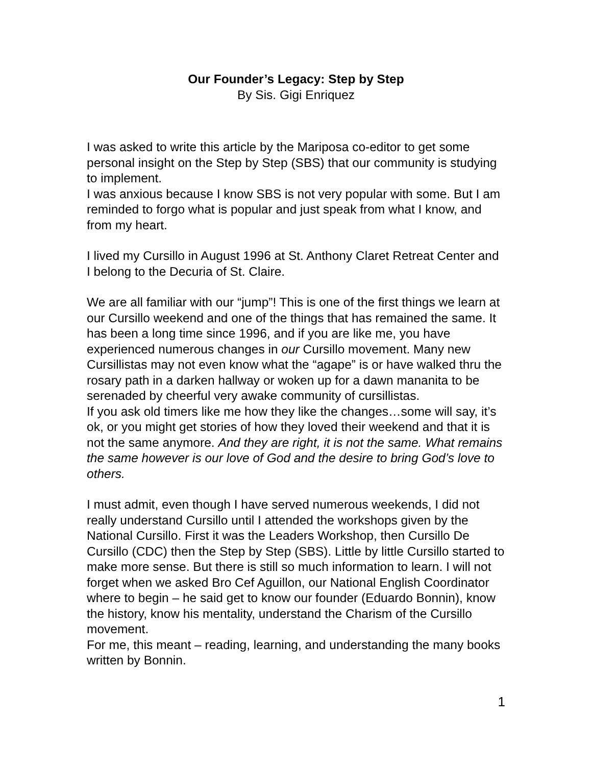Our Founder’s Legacy: Step by Step
By Sis. Gigi Enriquez
I was asked to write this article by the Mariposa co-editor to get some personal insight on the Step by Step (SBS) that our community is studying to implement.
I was anxious because I know SBS is not very popular with some. But I am reminded to forgo what is popular and just speak from what I know, and from my heart.
I lived my Cursillo in August 1996 at St. Anthony Claret Retreat Center and I belong to the Decuria of St. Claire.
We are all familiar with our “jump”! This is one of the first things we learn at our Cursillo weekend and one of the things that has remained the same. It has been a long time since 1996, and if you are like me, you have experienced numerous changes in our Cursillo movement. Many new Cursillistas may not even know what the “agape” is or have walked thru the rosary path in a darken hallway or woken up for a dawn mananita to be serenaded by cheerful very awake community of cursillistas.
If you ask old timers like me how they like the changes…some will say, it’s ok, or you might get stories of how they loved their weekend and that it is not the same anymore. And they are right, it is not the same. What remains the same however is our love of God and the desire to bring God’s love to others.
I must admit, even though I have served numerous weekends, I did not really understand Cursillo until I attended the workshops given by the National Cursillo. First it was the Leaders Workshop, then Cursillo De Cursillo (CDC) then the Step by Step (SBS). Little by little Cursillo started to make more sense. But there is still so much information to learn. I will not forget when we asked Bro Cef Aguillon, our National English Coordinator where to begin – he said get to know our founder (Eduardo Bonnin), know the history, know his mentality, understand the Charism of the Cursillo movement.
For me, this meant – reading, learning, and understanding the many books written by Bonnin.
1